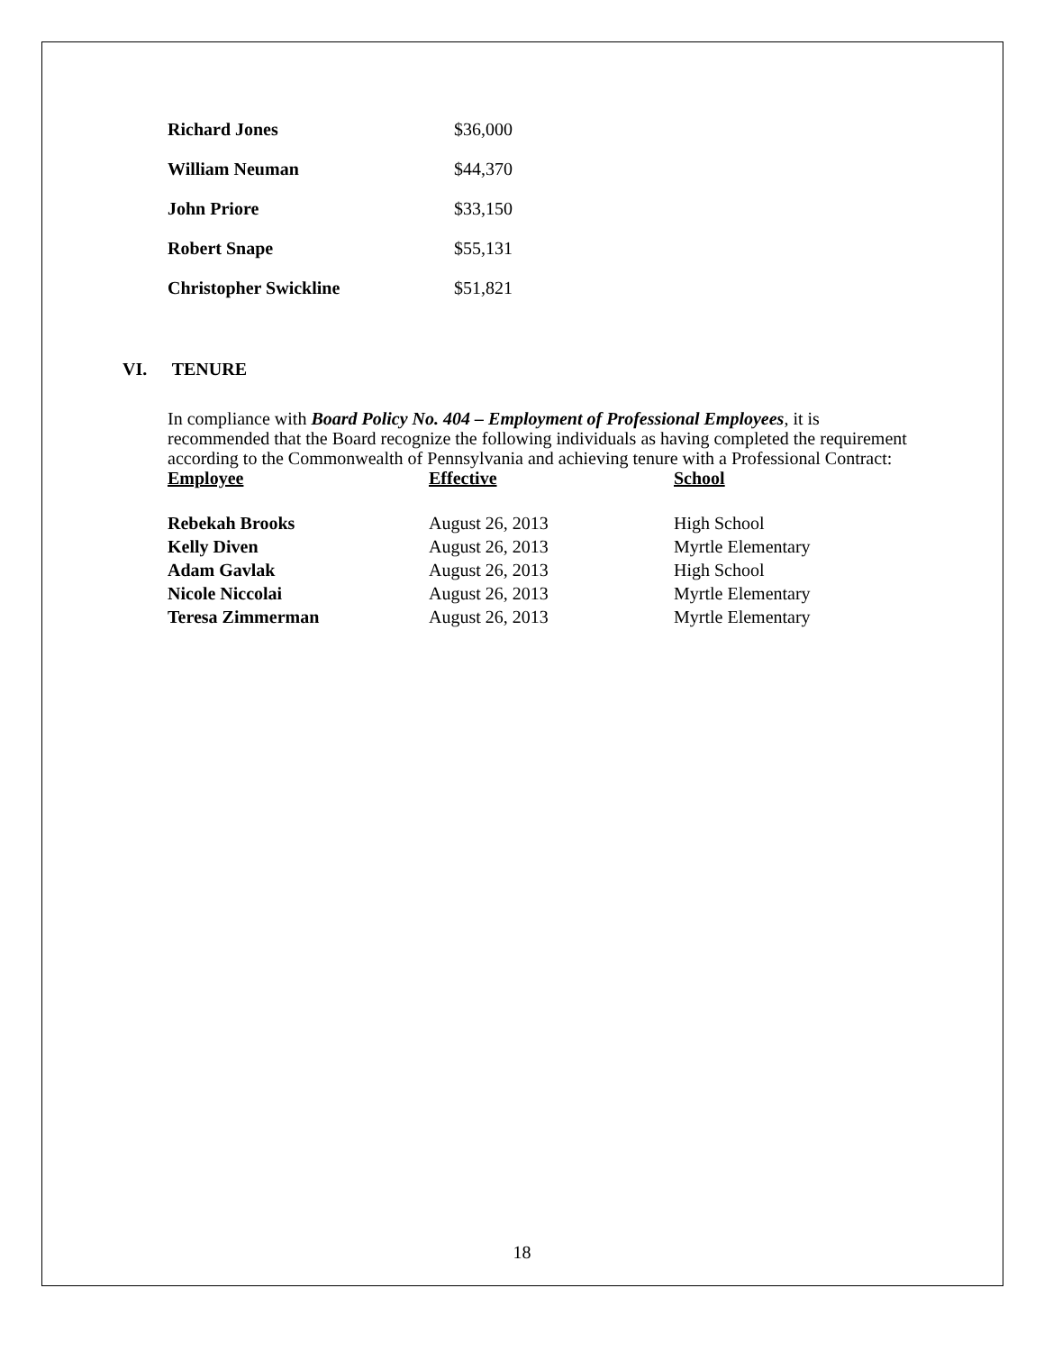| Richard Jones | $36,000 |
| William Neuman | $44,370 |
| John Priore | $33,150 |
| Robert Snape | $55,131 |
| Christopher Swickline | $51,821 |
VI. TENURE
In compliance with Board Policy No. 404 – Employment of Professional Employees, it is recommended that the Board recognize the following individuals as having completed the requirement according to the Commonwealth of Pennsylvania and achieving tenure with a Professional Contract:
| Employee | Effective | School |
| --- | --- | --- |
| Rebekah Brooks | August 26, 2013 | High School |
| Kelly Diven | August 26, 2013 | Myrtle Elementary |
| Adam Gavlak | August 26, 2013 | High School |
| Nicole Niccolai | August 26, 2013 | Myrtle Elementary |
| Teresa Zimmerman | August 26, 2013 | Myrtle Elementary |
18